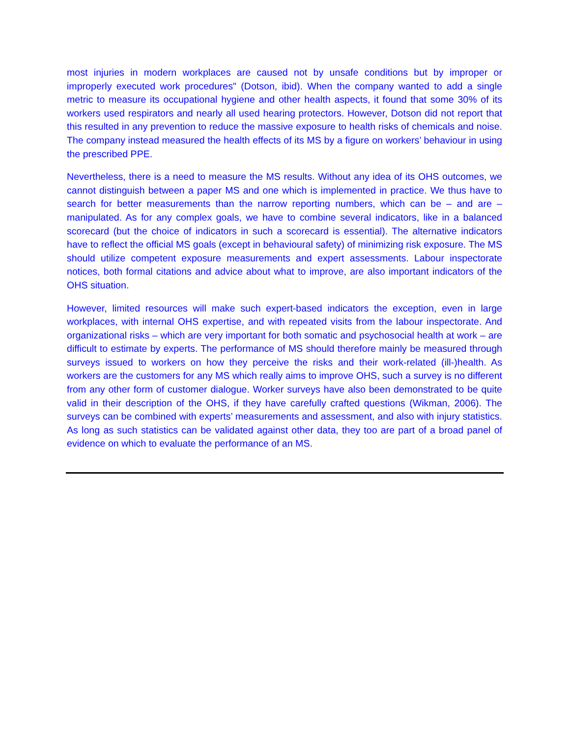most injuries in modern workplaces are caused not by unsafe conditions but by improper or improperly executed work procedures" (Dotson, ibid). When the company wanted to add a single metric to measure its occupational hygiene and other health aspects, it found that some 30% of its workers used respirators and nearly all used hearing protectors. However, Dotson did not report that this resulted in any prevention to reduce the massive exposure to health risks of chemicals and noise. The company instead measured the health effects of its MS by a figure on workers’ behaviour in using the prescribed PPE.
Nevertheless, there is a need to measure the MS results. Without any idea of its OHS outcomes, we cannot distinguish between a paper MS and one which is implemented in practice. We thus have to search for better measurements than the narrow reporting numbers, which can be – and are – manipulated. As for any complex goals, we have to combine several indicators, like in a balanced scorecard (but the choice of indicators in such a scorecard is essential). The alternative indicators have to reflect the official MS goals (except in behavioural safety) of minimizing risk exposure. The MS should utilize competent exposure measurements and expert assessments. Labour inspectorate notices, both formal citations and advice about what to improve, are also important indicators of the OHS situation.
However, limited resources will make such expert-based indicators the exception, even in large workplaces, with internal OHS expertise, and with repeated visits from the labour inspectorate. And organizational risks – which are very important for both somatic and psychosocial health at work – are difficult to estimate by experts. The performance of MS should therefore mainly be measured through surveys issued to workers on how they perceive the risks and their work-related (ill-)health. As workers are the customers for any MS which really aims to improve OHS, such a survey is no different from any other form of customer dialogue. Worker surveys have also been demonstrated to be quite valid in their description of the OHS, if they have carefully crafted questions (Wikman, 2006). The surveys can be combined with experts’ measurements and assessment, and also with injury statistics. As long as such statistics can be validated against other data, they too are part of a broad panel of evidence on which to evaluate the performance of an MS.